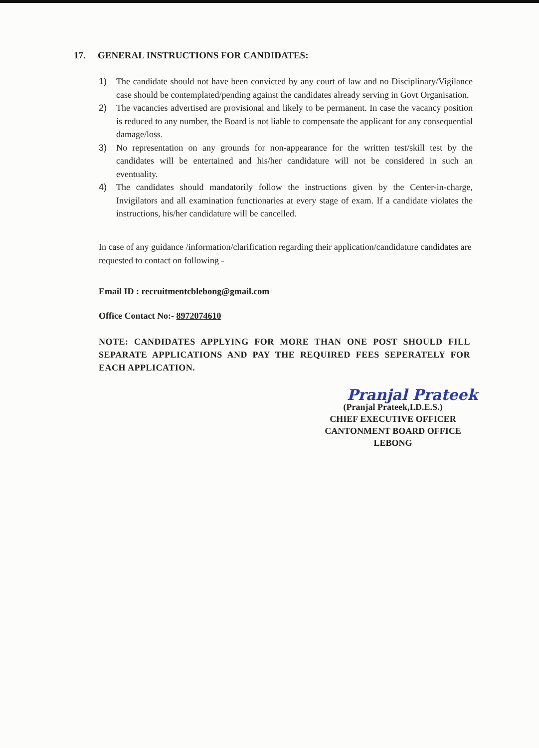17. GENERAL INSTRUCTIONS FOR CANDIDATES:
1) The candidate should not have been convicted by any court of law and no Disciplinary/Vigilance case should be contemplated/pending against the candidates already serving in Govt Organisation.
2) The vacancies advertised are provisional and likely to be permanent. In case the vacancy position is reduced to any number, the Board is not liable to compensate the applicant for any consequential damage/loss.
3) No representation on any grounds for non-appearance for the written test/skill test by the candidates will be entertained and his/her candidature will not be considered in such an eventuality.
4) The candidates should mandatorily follow the instructions given by the Center-in-charge, Invigilators and all examination functionaries at every stage of exam. If a candidate violates the instructions, his/her candidature will be cancelled.
In case of any guidance /information/clarification regarding their application/candidature candidates are requested to contact on following -
Email ID : recruitmentcblebong@gmail.com
Office Contact No:- 8972074610
NOTE: CANDIDATES APPLYING FOR MORE THAN ONE POST SHOULD FILL SEPARATE APPLICATIONS AND PAY THE REQUIRED FEES SEPERATELY FOR EACH APPLICATION.
Pranjal Prateek
(Pranjal Prateek,I.D.E.S.)
CHIEF EXECUTIVE OFFICER
CANTONMENT BOARD OFFICE
LEBONG